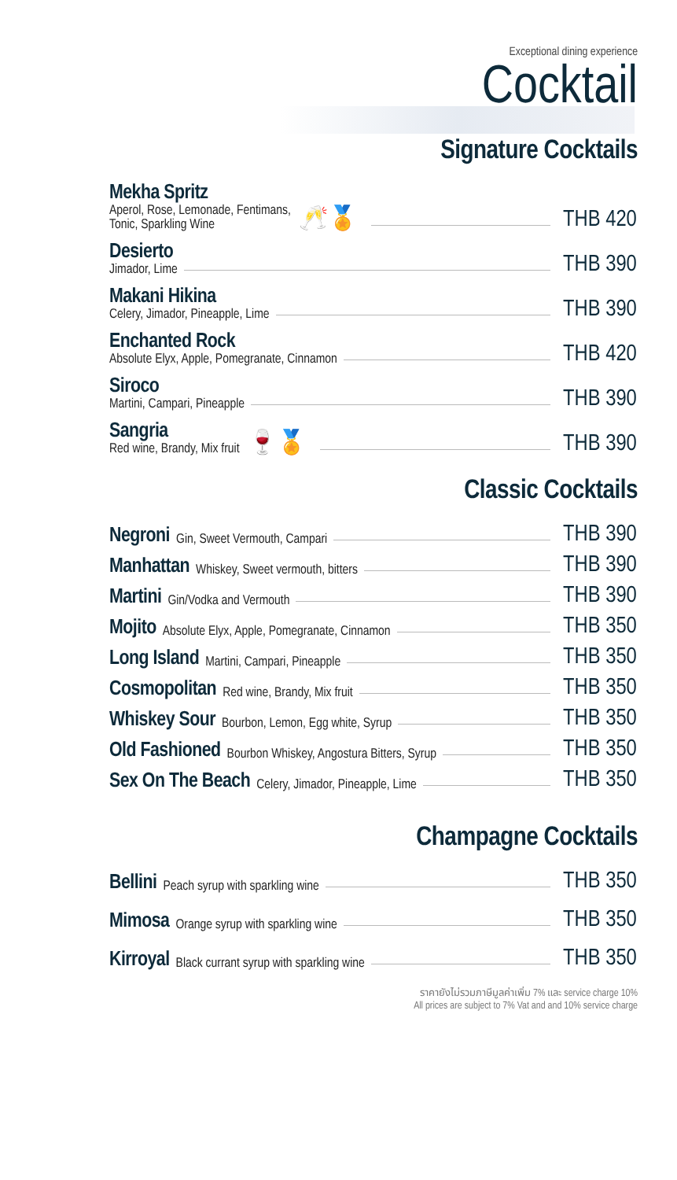Exceptional dining experience
Cocktail
Signature Cocktails
Mekha Spritz
Aperol, Rose, Lemonade, Fentimans,
Tonic, Sparkling Wine
🥂🏅
THB 420
Desierto
Jimador, Lime
THB 390
Makani Hikina
Celery, Jimador, Pineapple, Lime
THB 390
Enchanted Rock
Absolute Elyx, Apple, Pomegranate, Cinnamon
THB 420
Siroco
Martini, Campari, Pineapple
THB 390
Sangria
Red wine, Brandy, Mix fruit
🍷🏅
THB 390
Classic Cocktails
Negroni Gin, Sweet Vermouth, Campari
THB 390
Manhattan Whiskey, Sweet vermouth, bitters
THB 390
Martini Gin/Vodka and Vermouth
THB 390
Mojito Absolute Elyx, Apple, Pomegranate, Cinnamon
THB 350
Long Island Martini, Campari, Pineapple
THB 350
Cosmopolitan Red wine, Brandy, Mix fruit
THB 350
Whiskey Sour Bourbon, Lemon, Egg white, Syrup
THB 350
Old Fashioned Bourbon Whiskey, Angostura Bitters, Syrup
THB 350
Sex On The Beach Celery, Jimador, Pineapple, Lime
THB 350
Champagne Cocktails
Bellini Peach syrup with sparkling wine
THB 350
Mimosa Orange syrup with sparkling wine
THB 350
Kirroyal Black currant syrup with sparkling wine
THB 350
ราคายังไม่รวมภาษีมูลค่าเพิ่ม 7% และ service charge 10%
All prices are subject to 7% Vat and and 10% service charge